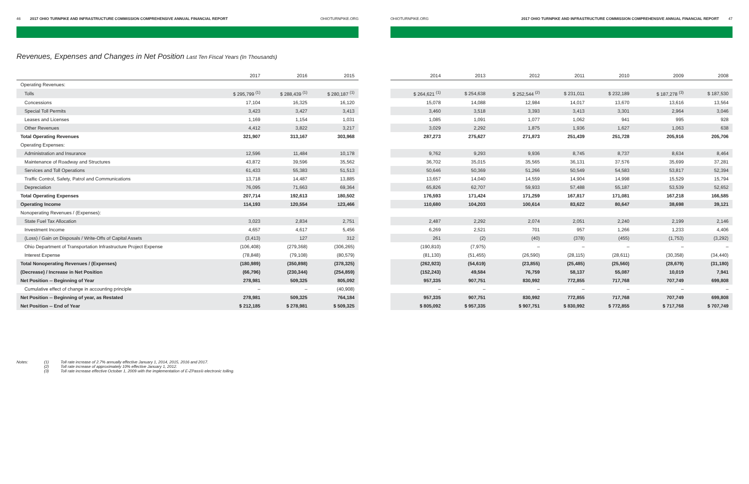46 2017 OHIO TURNPIKE AND INFRASTRUCTURE COMMISSION COMPREHENSIVE ANNUAL FINANCIAL REPORT OHIOTURNPIKE.ORG
Revenues, Expenses and Changes in Net Position Last Ten Fiscal Years (In Thousands)
| | 2017 | 2016 | 2015 |
| --- | --- | --- | --- |
| Operating Revenues: | | | |
| Tolls | $ 295,799 <sup>(1)</sup> | $ 288,439 <sup>(1)</sup> | $ 280,187 <sup>(1)</sup> |
| Concessions | 17,104 | 16,325 | 16,120 |
| Special Toll Permits | 3,423 | 3,427 | 3,413 |
| Leases and Licenses | 1,169 | 1,154 | 1,031 |
| Other Revenues | 4,412 | 3,822 | 3,217 |
| Total Operating Revenues | 321,907 | 313,167 | 303,968 |
| Operating Expenses: | | | |
| Administration and Insurance | 12,596 | 11,484 | 10,178 |
| Maintenance of Roadway and Structures | 43,872 | 39,596 | 35,562 |
| Services and Toll Operations | 61,433 | 55,383 | 51,513 |
| Traffic Control, Safety, Patrol and Communications | 13,718 | 14,487 | 13,885 |
| Depreciation | 76,095 | 71,663 | 69,364 |
| Total Operating Expenses | 207,714 | 192,613 | 180,502 |
| Operating Income | 114,193 | 120,554 | 123,466 |
| Nonoperating Revenues / (Expenses): | | | |
| State Fuel Tax Allocation | 3,023 | 2,834 | 2,751 |
| Investment Income | 4,657 | 4,617 | 5,456 |
| (Loss) / Gain on Disposals / Write-Offs of Capital Assets | (3,413) | 127 | 312 |
| Ohio Department of Transportation Infrastructure Project Expense | (106,408) | (279,368) | (306,265) |
| Interest Expense | (78,848) | (79,108) | (80,579) |
| Total Nonoperating Revenues / (Expenses) | (180,989) | (350,898) | (378,325) |
| (Decrease) / Increase in Net Position | (66,796) | (230,344) | (254,859) |
| Net Position -- Beginning of Year | 278,981 | 509,325 | 805,092 |
| Cumulative effect of change in accounting principle | – | – | (40,908) |
| Net Position -- Beginning of year, as Restated | 278,981 | 509,325 | 764,184 |
| Net Position -- End of Year | $ 212,185 | $ 278,981 | $ 509,325 |
| Notes: | (1) | Toll rate increase of 2.7% annually effective January 1, 2014, 2015, 2016 and 2017. |
| | (2) | Toll rate increase of approximately 10% effective January 1, 2012. |
| | (3) | Toll rate increase effective October 1, 2009 with the implementation of E-ZPass® electronic tolling. |
OHIOTURNPIKE.ORG 2017 OHIO TURNPIKE AND INFRASTRUCTURE COMMISSION COMPREHENSIVE ANNUAL FINANCIAL REPORT 47
| 2014 | 2013 | 2012 | 2011 | 2010 | 2009 | 2008 |
| --- | --- | --- | --- | --- | --- | --- |
| $ 264,621 <sup>(1)</sup> | $ 254,638 | $ 252,544 <sup>(2)</sup> | $ 231,011 | $ 232,189 | $ 187,278 <sup>(3)</sup> | $ 187,530 |
| 15,078 | 14,088 | 12,984 | 14,017 | 13,670 | 13,616 | 13,564 |
| 3,460 | 3,518 | 3,393 | 3,413 | 3,301 | 2,964 | 3,046 |
| 1,085 | 1,091 | 1,077 | 1,062 | 941 | 995 | 928 |
| 3,029 | 2,292 | 1,875 | 1,936 | 1,627 | 1,063 | 638 |
| 287,273 | 275,627 | 271,873 | 251,439 | 251,728 | 205,916 | 205,706 |
| 9,762 | 9,293 | 9,936 | 8,745 | 8,737 | 8,634 | 8,464 |
| 36,702 | 35,015 | 35,565 | 36,131 | 37,576 | 35,699 | 37,281 |
| 50,646 | 50,369 | 51,266 | 50,549 | 54,583 | 53,817 | 52,394 |
| 13,657 | 14,040 | 14,559 | 14,904 | 14,998 | 15,529 | 15,794 |
| 65,826 | 62,707 | 59,933 | 57,488 | 55,187 | 53,539 | 52,652 |
| 176,593 | 171,424 | 171,259 | 167,817 | 171,081 | 167,218 | 166,585 |
| 110,680 | 104,203 | 100,614 | 83,622 | 80,647 | 38,698 | 39,121 |
| 2,487 | 2,292 | 2,074 | 2,051 | 2,240 | 2,199 | 2,146 |
| 6,269 | 2,521 | 701 | 957 | 1,266 | 1,233 | 4,406 |
| 261 | (2) | (40) | (378) | (455) | (1,753) | (3,292) |
| (190,810) | (7,975) | – | – | – | – | – |
| (81,130) | (51,455) | (26,590) | (28,115) | (28,611) | (30,358) | (34,440) |
| (262,923) | (54,619) | (23,855) | (25,485) | (25,560) | (28,679) | (31,180) |
| (152,243) | 49,584 | 76,759 | 58,137 | 55,087 | 10,019 | 7,941 |
| 957,335 | 907,751 | 830,992 | 772,855 | 717,768 | 707,749 | 699,808 |
| – | – | – | – | – | – | – |
| 957,335 | 907,751 | 830,992 | 772,855 | 717,768 | 707,749 | 699,808 |
| $ 805,092 | $ 957,335 | $ 907,751 | $ 830,992 | $ 772,855 | $ 717,768 | $ 707,749 |